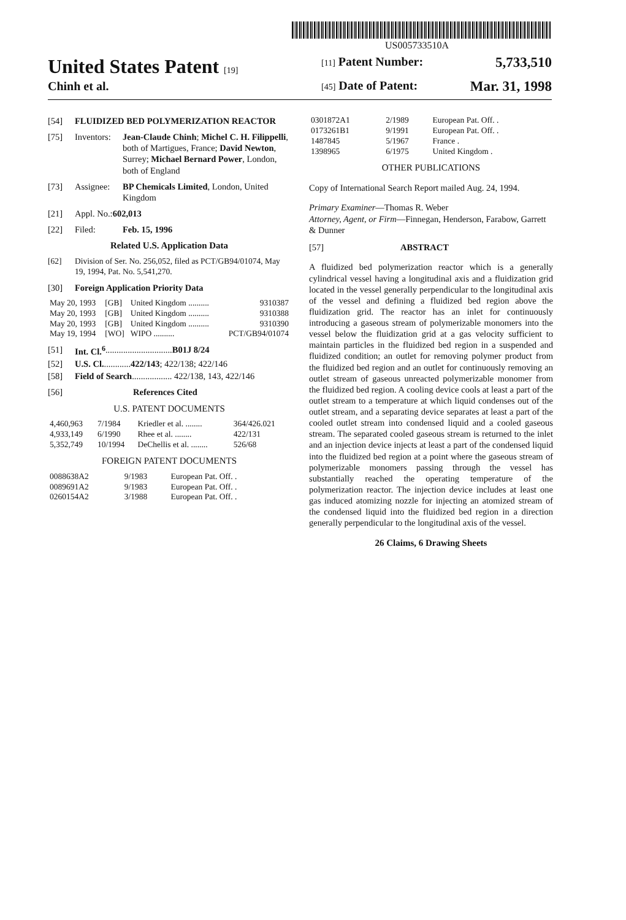US005733510A
United States Patent [19]
Chinh et al.
[11] Patent Number: 5,733,510
[45] Date of Patent: Mar. 31, 1998
[54] FLUIDIZED BED POLYMERIZATION REACTOR
[75] Inventors: Jean-Claude Chinh; Michel C. H. Filippelli, both of Martigues, France; David Newton, Surrey; Michael Bernard Power, London, both of England
[73] Assignee: BP Chemicals Limited, London, United Kingdom
[21] Appl. No.: 602,013
[22] Filed: Feb. 15, 1996
Related U.S. Application Data
[62] Division of Ser. No. 256,052, filed as PCT/GB94/01074, May 19, 1994, Pat. No. 5,541,270.
[30] Foreign Application Priority Data
| May 20, 1993 | [GB] | United Kingdom .......... | 9310387 |
| May 20, 1993 | [GB] | United Kingdom .......... | 9310388 |
| May 20, 1993 | [GB] | United Kingdom .......... | 9310390 |
| May 19, 1994 | [WO] | WIPO .......... | PCT/GB94/01074 |
[51] Int. Cl.<sup>6</sup> .............................. B01J 8/24
[52] U.S. Cl. ............ 422/143; 422/138; 422/146
[58] Field of Search .................. 422/138, 143, 422/146
[56] References Cited
U.S. PATENT DOCUMENTS
| 4,460,963 | 7/1984 | Kriedler et al. ........ | 364/426.021 |
| 4,933,149 | 6/1990 | Rhee et al. ........ | 422/131 |
| 5,352,749 | 10/1994 | DeChellis et al. ........ | 526/68 |
FOREIGN PATENT DOCUMENTS
| 0088638A2 | 9/1983 | European Pat. Off. . |
| 0089691A2 | 9/1983 | European Pat. Off. . |
| 0260154A2 | 3/1988 | European Pat. Off. . |
| 0301872A1 | 2/1989 | European Pat. Off. . |
| 0173261B1 | 9/1991 | European Pat. Off. . |
| 1487845 | 5/1967 | France . |
| 1398965 | 6/1975 | United Kingdom . |
OTHER PUBLICATIONS
Copy of International Search Report mailed Aug. 24, 1994.
Primary Examiner—Thomas R. Weber
Attorney, Agent, or Firm—Finnegan, Henderson, Farabow, Garrett & Dunner
[57] ABSTRACT
A fluidized bed polymerization reactor which is a generally cylindrical vessel having a longitudinal axis and a fluidization grid located in the vessel generally perpendicular to the longitudinal axis of the vessel and defining a fluidized bed region above the fluidization grid. The reactor has an inlet for continuously introducing a gaseous stream of polymerizable monomers into the vessel below the fluidization grid at a gas velocity sufficient to maintain particles in the fluidized bed region in a suspended and fluidized condition; an outlet for removing polymer product from the fluidized bed region and an outlet for continuously removing an outlet stream of gaseous unreacted polymerizable monomer from the fluidized bed region. A cooling device cools at least a part of the outlet stream to a temperature at which liquid condenses out of the outlet stream, and a separating device separates at least a part of the cooled outlet stream into condensed liquid and a cooled gaseous stream. The separated cooled gaseous stream is returned to the inlet and an injection device injects at least a part of the condensed liquid into the fluidized bed region at a point where the gaseous stream of polymerizable monomers passing through the vessel has substantially reached the operating temperature of the polymerization reactor. The injection device includes at least one gas induced atomizing nozzle for injecting an atomized stream of the condensed liquid into the fluidized bed region in a direction generally perpendicular to the longitudinal axis of the vessel.
26 Claims, 6 Drawing Sheets